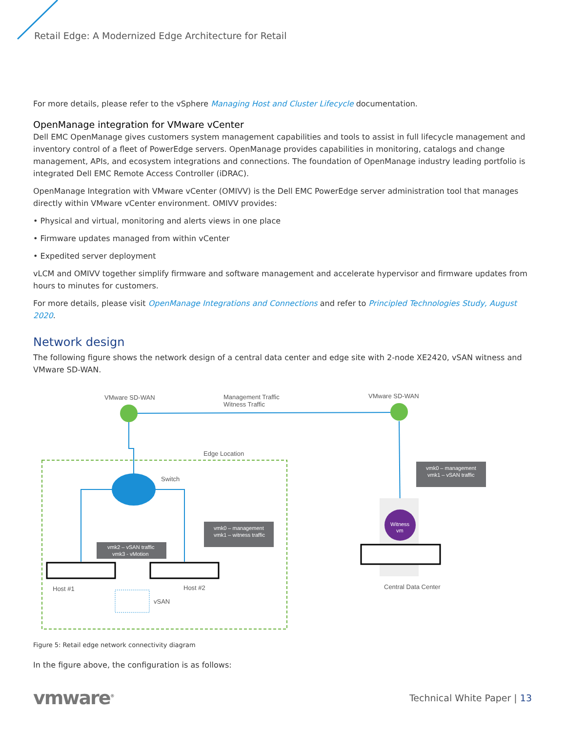Retail Edge: A Modernized Edge Architecture for Retail
For more details, please refer to the vSphere Managing Host and Cluster Lifecycle documentation.
OpenManage integration for VMware vCenter
Dell EMC OpenManage gives customers system management capabilities and tools to assist in full lifecycle management and inventory control of a fleet of PowerEdge servers. OpenManage provides capabilities in monitoring, catalogs and change management, APIs, and ecosystem integrations and connections. The foundation of OpenManage industry leading portfolio is integrated Dell EMC Remote Access Controller (iDRAC).
OpenManage Integration with VMware vCenter (OMIVV) is the Dell EMC PowerEdge server administration tool that manages directly within VMware vCenter environment. OMIVV provides:
• Physical and virtual, monitoring and alerts views in one place
• Firmware updates managed from within vCenter
• Expedited server deployment
vLCM and OMIVV together simplify firmware and software management and accelerate hypervisor and firmware updates from hours to minutes for customers.
For more details, please visit OpenManage Integrations and Connections and refer to Principled Technologies Study, August 2020.
Network design
The following figure shows the network design of a central data center and edge site with 2-node XE2420, vSAN witness and VMware SD-WAN.
VMware SD-WAN
Management Traffic
Witness Traffic
VMware SD-WAN
Edge Location
Switch
vmk2 – vSAN traffic
vmk3 - vMotion
vmk0 – management
vmk1 – witness traffic
Host #1
Host #2
vSAN
vmk0 – management
vmk1 – vSAN traffic
Witness
vm
Central Data Center
Figure 5: Retail edge network connectivity diagram
In the figure above, the configuration is as follows:
vmware<sup>®</sup> Technical White Paper | 13